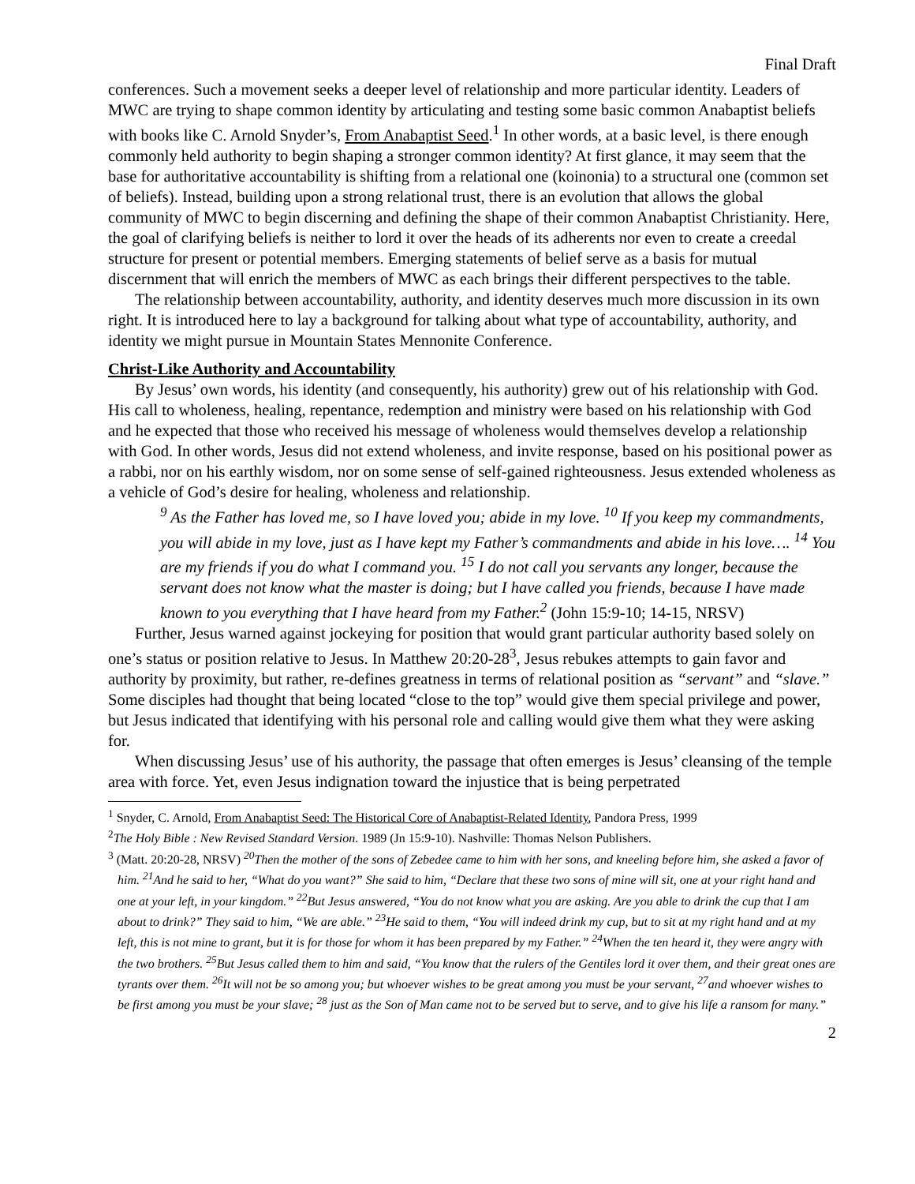Final Draft
conferences. Such a movement seeks a deeper level of relationship and more particular identity. Leaders of MWC are trying to shape common identity by articulating and testing some basic common Anabaptist beliefs with books like C. Arnold Snyder’s, From Anabaptist Seed.<sup>1</sup> In other words, at a basic level, is there enough commonly held authority to begin shaping a stronger common identity? At first glance, it may seem that the base for authoritative accountability is shifting from a relational one (koinonia) to a structural one (common set of beliefs). Instead, building upon a strong relational trust, there is an evolution that allows the global community of MWC to begin discerning and defining the shape of their common Anabaptist Christianity. Here, the goal of clarifying beliefs is neither to lord it over the heads of its adherents nor even to create a creedal structure for present or potential members. Emerging statements of belief serve as a basis for mutual discernment that will enrich the members of MWC as each brings their different perspectives to the table.
The relationship between accountability, authority, and identity deserves much more discussion in its own right. It is introduced here to lay a background for talking about what type of accountability, authority, and identity we might pursue in Mountain States Mennonite Conference.
Christ-Like Authority and Accountability
By Jesus’ own words, his identity (and consequently, his authority) grew out of his relationship with God. His call to wholeness, healing, repentance, redemption and ministry were based on his relationship with God and he expected that those who received his message of wholeness would themselves develop a relationship with God. In other words, Jesus did not extend wholeness, and invite response, based on his positional power as a rabbi, nor on his earthly wisdom, nor on some sense of self-gained righteousness. Jesus extended wholeness as a vehicle of God’s desire for healing, wholeness and relationship.
<sup>9</sup> As the Father has loved me, so I have loved you; abide in my love. <sup>10</sup> If you keep my commandments, you will abide in my love, just as I have kept my Father’s commandments and abide in his love…. <sup>14</sup> You are my friends if you do what I command you. <sup>15</sup> I do not call you servants any longer, because the servant does not know what the master is doing; but I have called you friends, because I have made known to you everything that I have heard from my Father.<sup>2</sup> (John 15:9-10; 14-15, NRSV)
Further, Jesus warned against jockeying for position that would grant particular authority based solely on one’s status or position relative to Jesus. In Matthew 20:20-28<sup>3</sup>, Jesus rebukes attempts to gain favor and authority by proximity, but rather, re-defines greatness in terms of relational position as “servant” and “slave.” Some disciples had thought that being located “close to the top” would give them special privilege and power, but Jesus indicated that identifying with his personal role and calling would give them what they were asking for.
When discussing Jesus’ use of his authority, the passage that often emerges is Jesus’ cleansing of the temple area with force. Yet, even Jesus indignation toward the injustice that is being perpetrated
<sup>1</sup> Snyder, C. Arnold, From Anabaptist Seed: The Historical Core of Anabaptist-Related Identity, Pandora Press, 1999
<sup>2</sup> The Holy Bible : New Revised Standard Version. 1989 (Jn 15:9-10). Nashville: Thomas Nelson Publishers.
<sup>3</sup> (Matt. 20:20-28, NRSV) <sup>20</sup>Then the mother of the sons of Zebedee came to him with her sons, and kneeling before him, she asked a favor of him. <sup>21</sup>And he said to her, “What do you want?” She said to him, “Declare that these two sons of mine will sit, one at your right hand and one at your left, in your kingdom.” <sup>22</sup>But Jesus answered, “You do not know what you are asking. Are you able to drink the cup that I am about to drink?” They said to him, “We are able.” <sup>23</sup>He said to them, “You will indeed drink my cup, but to sit at my right hand and at my left, this is not mine to grant, but it is for those for whom it has been prepared by my Father.” <sup>24</sup>When the ten heard it, they were angry with the two brothers. <sup>25</sup>But Jesus called them to him and said, “You know that the rulers of the Gentiles lord it over them, and their great ones are tyrants over them. <sup>26</sup>It will not be so among you; but whoever wishes to be great among you must be your servant, <sup>27</sup>and whoever wishes to be first among you must be your slave; <sup>28</sup> just as the Son of Man came not to be served but to serve, and to give his life a ransom for many.”
2